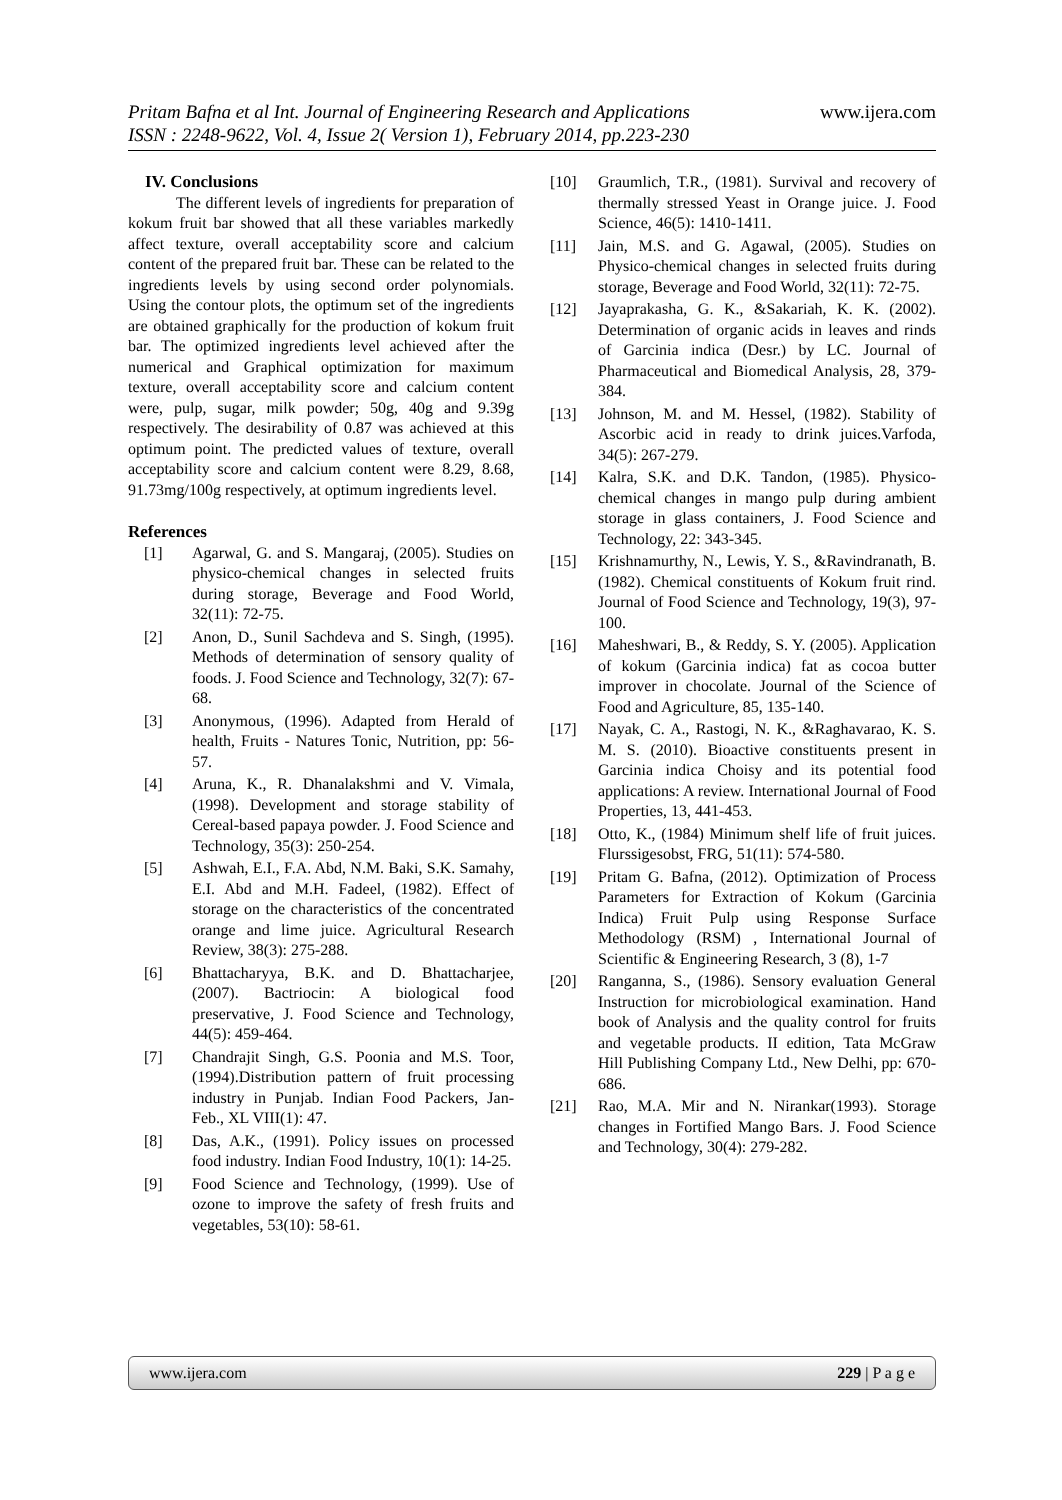www.ijera.com
Pritam Bafna et al Int. Journal of Engineering Research and Applications
ISSN : 2248-9622, Vol. 4, Issue 2( Version 1), February 2014, pp.223-230
IV. Conclusions
The different levels of ingredients for preparation of kokum fruit bar showed that all these variables markedly affect texture, overall acceptability score and calcium content of the prepared fruit bar. These can be related to the ingredients levels by using second order polynomials. Using the contour plots, the optimum set of the ingredients are obtained graphically for the production of kokum fruit bar. The optimized ingredients level achieved after the numerical and Graphical optimization for maximum texture, overall acceptability score and calcium content were, pulp, sugar, milk powder; 50g, 40g and 9.39g respectively. The desirability of 0.87 was achieved at this optimum point. The predicted values of texture, overall acceptability score and calcium content were 8.29, 8.68, 91.73mg/100g respectively, at optimum ingredients level.
References
[1] Agarwal, G. and S. Mangaraj, (2005). Studies on physico-chemical changes in selected fruits during storage, Beverage and Food World, 32(11): 72-75.
[2] Anon, D., Sunil Sachdeva and S. Singh, (1995). Methods of determination of sensory quality of foods. J. Food Science and Technology, 32(7): 67-68.
[3] Anonymous, (1996). Adapted from Herald of health, Fruits - Natures Tonic, Nutrition, pp: 56-57.
[4] Aruna, K., R. Dhanalakshmi and V. Vimala, (1998). Development and storage stability of Cereal-based papaya powder. J. Food Science and Technology, 35(3): 250-254.
[5] Ashwah, E.I., F.A. Abd, N.M. Baki, S.K. Samahy, E.I. Abd and M.H. Fadeel, (1982). Effect of storage on the characteristics of the concentrated orange and lime juice. Agricultural Research Review, 38(3): 275-288.
[6] Bhattacharyya, B.K. and D. Bhattacharjee, (2007). Bactriocin: A biological food preservative, J. Food Science and Technology, 44(5): 459-464.
[7] Chandrajit Singh, G.S. Poonia and M.S. Toor, (1994).Distribution pattern of fruit processing industry in Punjab. Indian Food Packers, Jan-Feb., XL VIII(1): 47.
[8] Das, A.K., (1991). Policy issues on processed food industry. Indian Food Industry, 10(1): 14-25.
[9] Food Science and Technology, (1999). Use of ozone to improve the safety of fresh fruits and vegetables, 53(10): 58-61.
[10] Graumlich, T.R., (1981). Survival and recovery of thermally stressed Yeast in Orange juice. J. Food Science, 46(5): 1410-1411.
[11] Jain, M.S. and G. Agawal, (2005). Studies on Physico-chemical changes in selected fruits during storage, Beverage and Food World, 32(11): 72-75.
[12] Jayaprakasha, G. K., &Sakariah, K. K. (2002). Determination of organic acids in leaves and rinds of Garcinia indica (Desr.) by LC. Journal of Pharmaceutical and Biomedical Analysis, 28, 379-384.
[13] Johnson, M. and M. Hessel, (1982). Stability of Ascorbic acid in ready to drink juices.Varfoda, 34(5): 267-279.
[14] Kalra, S.K. and D.K. Tandon, (1985). Physico-chemical changes in mango pulp during ambient storage in glass containers, J. Food Science and Technology, 22: 343-345.
[15] Krishnamurthy, N., Lewis, Y. S., &Ravindranath, B. (1982). Chemical constituents of Kokum fruit rind. Journal of Food Science and Technology, 19(3), 97-100.
[16] Maheshwari, B., & Reddy, S. Y. (2005). Application of kokum (Garcinia indica) fat as cocoa butter improver in chocolate. Journal of the Science of Food and Agriculture, 85, 135-140.
[17] Nayak, C. A., Rastogi, N. K., &Raghavarao, K. S. M. S. (2010). Bioactive constituents present in Garcinia indica Choisy and its potential food applications: A review. International Journal of Food Properties, 13, 441-453.
[18] Otto, K., (1984) Minimum shelf life of fruit juices. Flurssigesobst, FRG, 51(11): 574-580.
[19] Pritam G. Bafna, (2012). Optimization of Process Parameters for Extraction of Kokum (Garcinia Indica) Fruit Pulp using Response Surface Methodology (RSM) , International Journal of Scientific & Engineering Research, 3 (8), 1-7
[20] Ranganna, S., (1986). Sensory evaluation General Instruction for microbiological examination. Hand book of Analysis and the quality control for fruits and vegetable products. II edition, Tata McGraw Hill Publishing Company Ltd., New Delhi, pp: 670-686.
[21] Rao, M.A. Mir and N. Nirankar(1993). Storage changes in Fortified Mango Bars. J. Food Science and Technology, 30(4): 279-282.
www.ijera.com 229 | P a g e